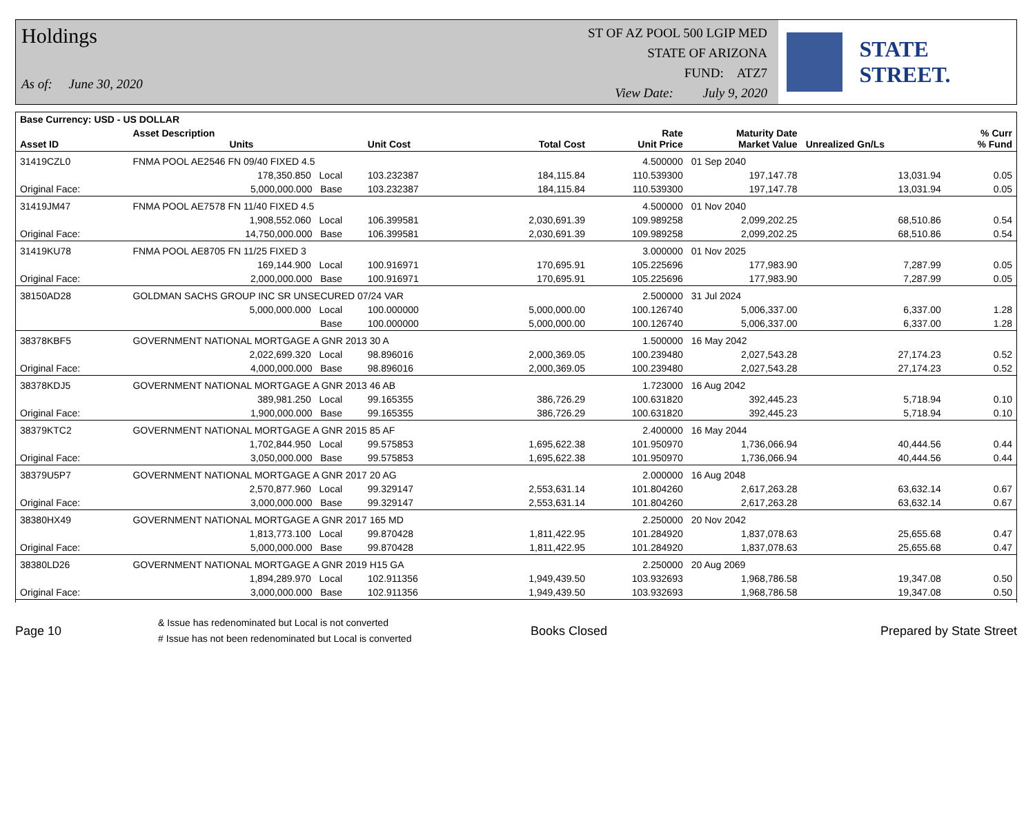Holdings
As of: June 30, 2020
ST OF AZ POOL 500 LGIP MED
STATE OF ARIZONA
FUND: ATZ7
View Date: July 9, 2020
STATE STREET.
| Base Currency: USD - US DOLLAR | | | | | | | | |
| --- | --- | --- | --- | --- | --- | --- | --- | --- |
| Asset ID | Asset Description Units | | Unit Cost | Total Cost | Rate Unit Price | Maturity Date Market Value | Unrealized Gn/Ls | % Curr % Fund |
| 31419CZL0 | FNMA POOL AE2546 FN 09/40 FIXED 4.5 | | | | 4.500000 | 01 Sep 2040 | | |
| | 178,350.850 Local | | 103.232387 | 184,115.84 | 110.539300 | 197,147.78 | 13,031.94 | 0.05 |
| Original Face: | 5,000,000.000 Base | | 103.232387 | 184,115.84 | 110.539300 | 197,147.78 | 13,031.94 | 0.05 |
| 31419JM47 | FNMA POOL AE7578 FN 11/40 FIXED 4.5 | | | | 4.500000 | 01 Nov 2040 | | |
| | 1,908,552.060 Local | | 106.399581 | 2,030,691.39 | 109.989258 | 2,099,202.25 | 68,510.86 | 0.54 |
| Original Face: | 14,750,000.000 Base | | 106.399581 | 2,030,691.39 | 109.989258 | 2,099,202.25 | 68,510.86 | 0.54 |
| 31419KU78 | FNMA POOL AE8705 FN 11/25 FIXED 3 | | | | 3.000000 | 01 Nov 2025 | | |
| | 169,144.900 Local | | 100.916971 | 170,695.91 | 105.225696 | 177,983.90 | 7,287.99 | 0.05 |
| Original Face: | 2,000,000.000 Base | | 100.916971 | 170,695.91 | 105.225696 | 177,983.90 | 7,287.99 | 0.05 |
| 38150AD28 | GOLDMAN SACHS GROUP INC SR UNSECURED 07/24 VAR | | | | 2.500000 | 31 Jul 2024 | | |
| | 5,000,000.000 Local | | 100.000000 | 5,000,000.00 | 100.126740 | 5,006,337.00 | 6,337.00 | 1.28 |
| | Base | | 100.000000 | 5,000,000.00 | 100.126740 | 5,006,337.00 | 6,337.00 | 1.28 |
| 38378KBF5 | GOVERNMENT NATIONAL MORTGAGE A GNR 2013 30 A | | | | 1.500000 | 16 May 2042 | | |
| | 2,022,699.320 Local | | 98.896016 | 2,000,369.05 | 100.239480 | 2,027,543.28 | 27,174.23 | 0.52 |
| Original Face: | 4,000,000.000 Base | | 98.896016 | 2,000,369.05 | 100.239480 | 2,027,543.28 | 27,174.23 | 0.52 |
| 38378KDJ5 | GOVERNMENT NATIONAL MORTGAGE A GNR 2013 46 AB | | | | 1.723000 | 16 Aug 2042 | | |
| | 389,981.250 Local | | 99.165355 | 386,726.29 | 100.631820 | 392,445.23 | 5,718.94 | 0.10 |
| Original Face: | 1,900,000.000 Base | | 99.165355 | 386,726.29 | 100.631820 | 392,445.23 | 5,718.94 | 0.10 |
| 38379KTC2 | GOVERNMENT NATIONAL MORTGAGE A GNR 2015 85 AF | | | | 2.400000 | 16 May 2044 | | |
| | 1,702,844.950 Local | | 99.575853 | 1,695,622.38 | 101.950970 | 1,736,066.94 | 40,444.56 | 0.44 |
| Original Face: | 3,050,000.000 Base | | 99.575853 | 1,695,622.38 | 101.950970 | 1,736,066.94 | 40,444.56 | 0.44 |
| 38379U5P7 | GOVERNMENT NATIONAL MORTGAGE A GNR 2017 20 AG | | | | 2.000000 | 16 Aug 2048 | | |
| | 2,570,877.960 Local | | 99.329147 | 2,553,631.14 | 101.804260 | 2,617,263.28 | 63,632.14 | 0.67 |
| Original Face: | 3,000,000.000 Base | | 99.329147 | 2,553,631.14 | 101.804260 | 2,617,263.28 | 63,632.14 | 0.67 |
| 38380HX49 | GOVERNMENT NATIONAL MORTGAGE A GNR 2017 165 MD | | | | 2.250000 | 20 Nov 2042 | | |
| | 1,813,773.100 Local | | 99.870428 | 1,811,422.95 | 101.284920 | 1,837,078.63 | 25,655.68 | 0.47 |
| Original Face: | 5,000,000.000 Base | | 99.870428 | 1,811,422.95 | 101.284920 | 1,837,078.63 | 25,655.68 | 0.47 |
| 38380LD26 | GOVERNMENT NATIONAL MORTGAGE A GNR 2019 H15 GA | | | | 2.250000 | 20 Aug 2069 | | |
| | 1,894,289.970 Local | | 102.911356 | 1,949,439.50 | 103.932693 | 1,968,786.58 | 19,347.08 | 0.50 |
| Original Face: | 3,000,000.000 Base | | 102.911356 | 1,949,439.50 | 103.932693 | 1,968,786.58 | 19,347.08 | 0.50 |
Page 10
& Issue has redenominated but Local is not converted
# Issue has not been redenominated but Local is converted
Books Closed Prepared by State Street